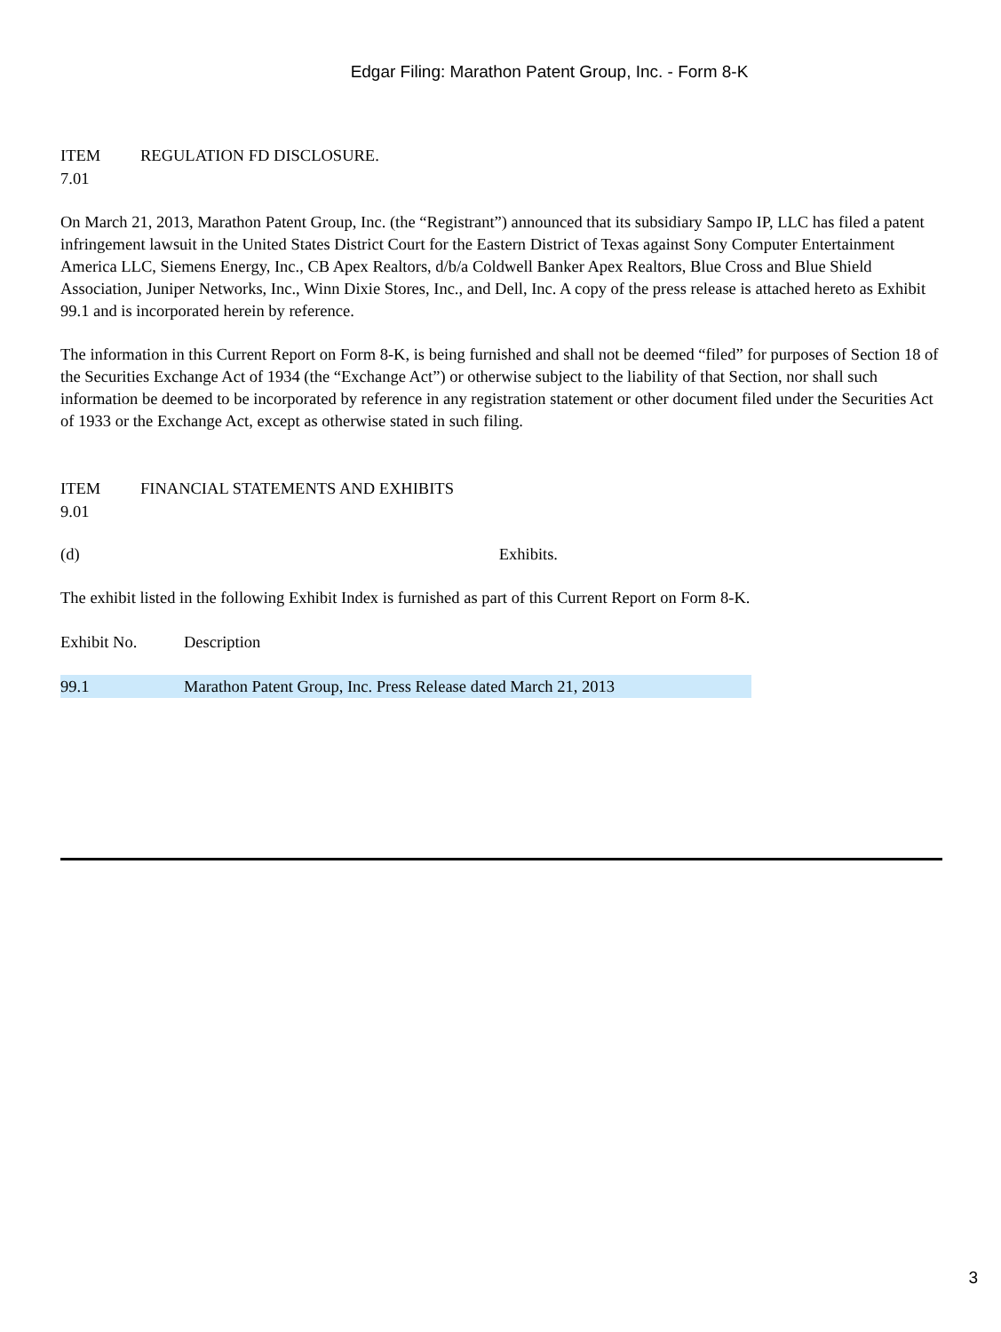Edgar Filing: Marathon Patent Group, Inc. - Form 8-K
ITEM
7.01
REGULATION FD DISCLOSURE.
On March 21, 2013, Marathon Patent Group, Inc. (the “Registrant”) announced that its subsidiary Sampo IP, LLC has filed a patent infringement lawsuit in the United States District Court for the Eastern District of Texas against Sony Computer Entertainment America LLC, Siemens Energy, Inc., CB Apex Realtors, d/b/a Coldwell Banker Apex Realtors, Blue Cross and Blue Shield Association, Juniper Networks, Inc., Winn Dixie Stores, Inc., and Dell, Inc. A copy of the press release is attached hereto as Exhibit 99.1 and is incorporated herein by reference.
The information in this Current Report on Form 8-K, is being furnished and shall not be deemed “filed” for purposes of Section 18 of the Securities Exchange Act of 1934 (the “Exchange Act”) or otherwise subject to the liability of that Section, nor shall such information be deemed to be incorporated by reference in any registration statement or other document filed under the Securities Act of 1933 or the Exchange Act, except as otherwise stated in such filing.
ITEM
9.01
FINANCIAL STATEMENTS AND EXHIBITS
| (d) | Exhibits. |
The exhibit listed in the following Exhibit Index is furnished as part of this Current Report on Form 8-K.
| Exhibit No. | Description |
| 99.1 | Marathon Patent Group, Inc. Press Release dated March 21, 2013 |
3